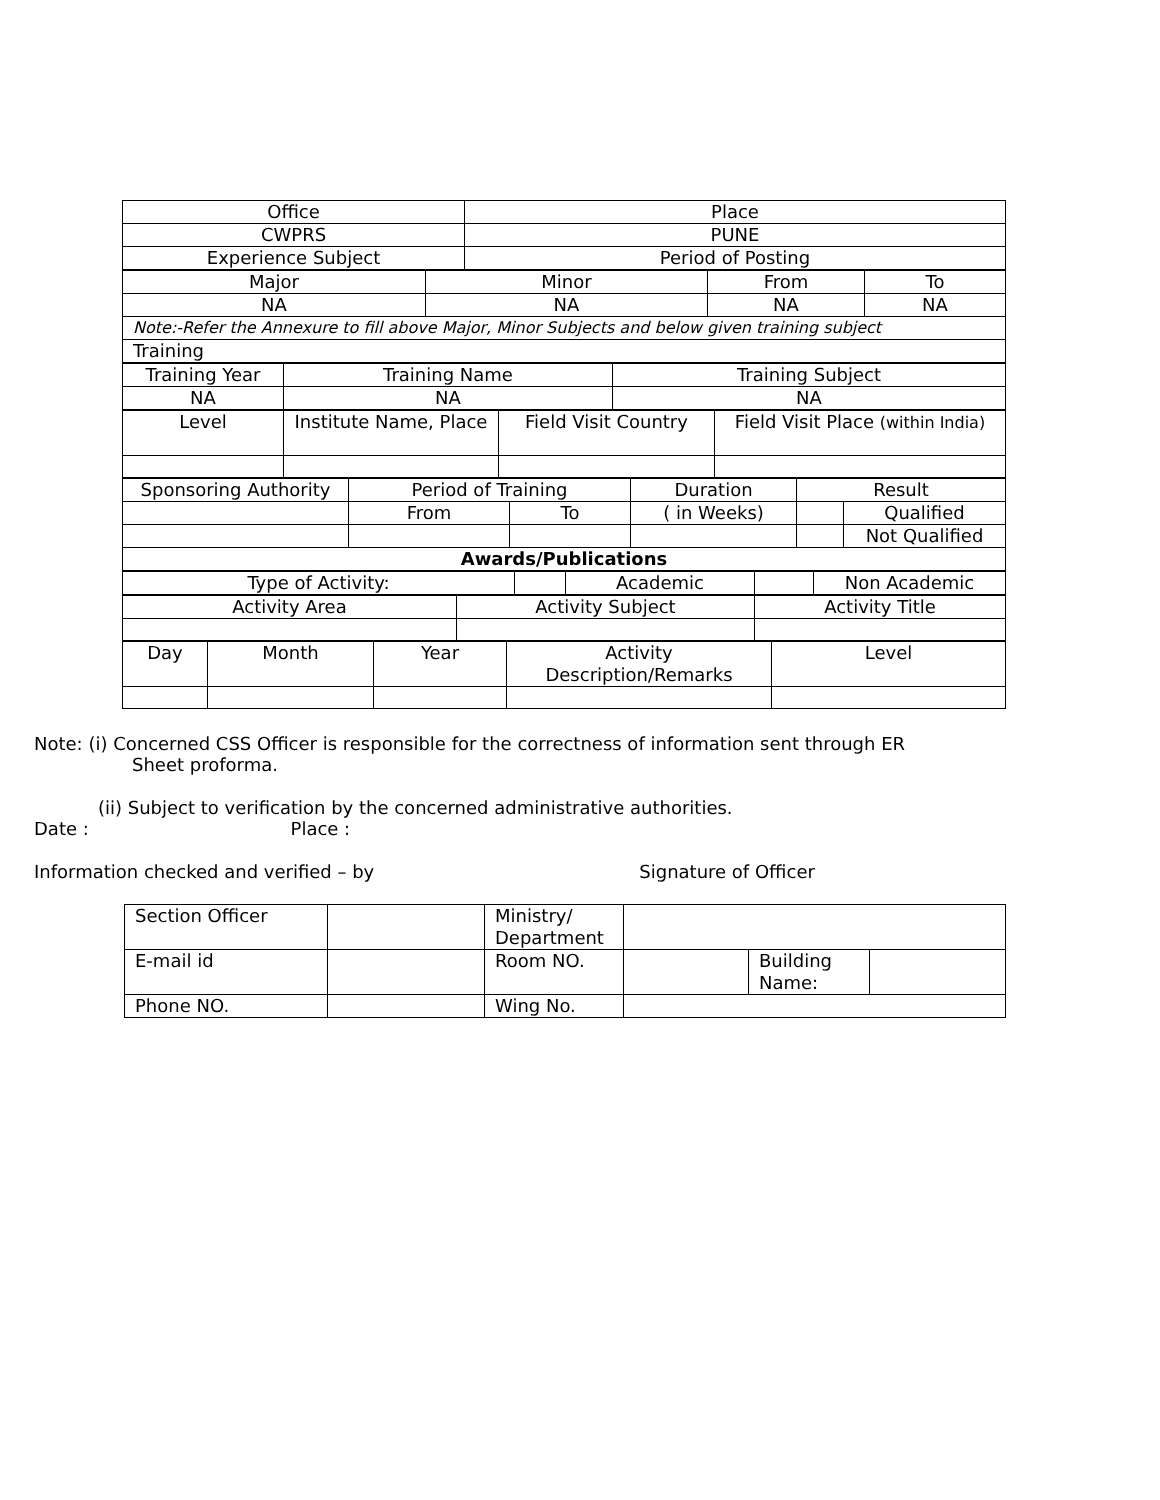| Office | Place |
| CWPRS | PUNE |
| Experience Subject | Period of Posting |
| Major | Minor | From | To |
| NA | NA | NA | NA |
| Note:-Refer the Annexure to fill above Major, Minor Subjects and below given training subject | | | |
| Training | | | |
| Training Year | Training Name | Training Subject |
| NA | NA | NA |
| Level | Institute Name, Place | Field Visit Country | Field Visit Place (within India) |
| Sponsoring Authority | Period of Training | | Duration | Result | |
| | From | To | ( in Weeks) | | Qualified |
| | | | | | Not Qualified |
| Awards/Publications | | | | | |
| Type of Activity: | | Academic | | Non Academic |
| Activity Area | Activity Subject | Activity Title |
| Day | Month | Year | Activity Description/Remarks | Level |
Note: (i) Concerned CSS Officer is responsible for the correctness of information sent through ER
Sheet proforma.
(ii) Subject to verification by the concerned administrative authorities.
Date : Place :
Information checked and verified – by Signature of Officer
| Section Officer | | Ministry/ Department | | | |
| E-mail id | | Room NO. | | Building Name: | |
| Phone NO. | | Wing No. | | | |